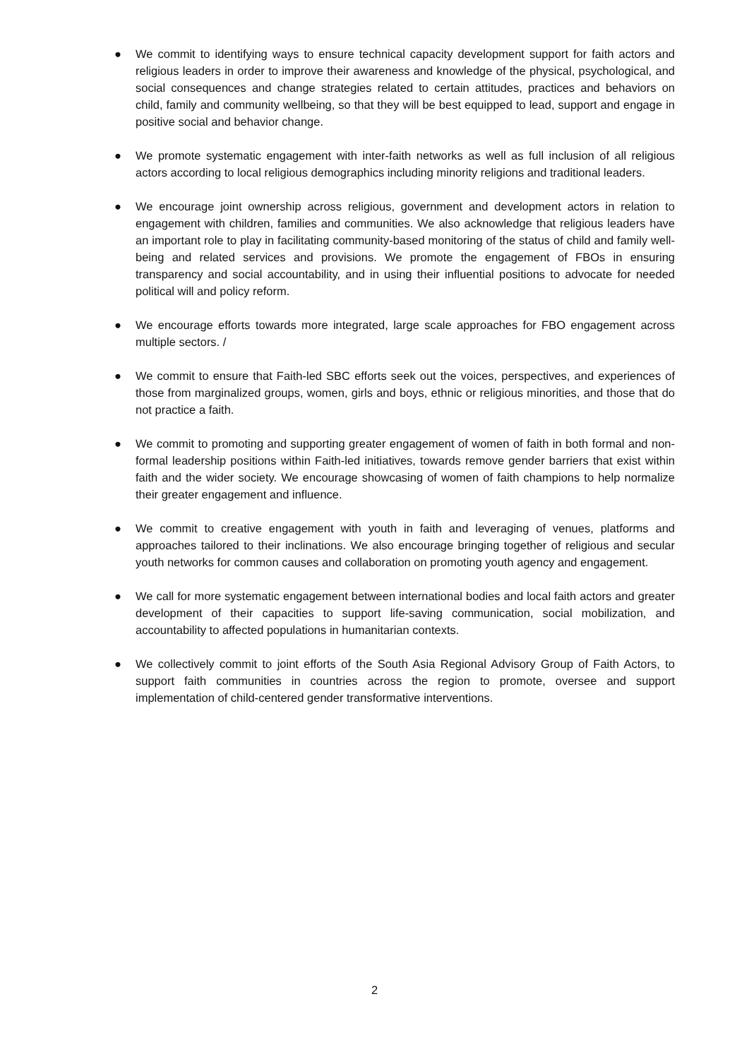● We commit to identifying ways to ensure technical capacity development support for faith actors and religious leaders in order to improve their awareness and knowledge of the physical, psychological, and social consequences and change strategies related to certain attitudes, practices and behaviors on child, family and community wellbeing, so that they will be best equipped to lead, support and engage in positive social and behavior change.
● We promote systematic engagement with inter-faith networks as well as full inclusion of all religious actors according to local religious demographics including minority religions and traditional leaders.
● We encourage joint ownership across religious, government and development actors in relation to engagement with children, families and communities. We also acknowledge that religious leaders have an important role to play in facilitating community-based monitoring of the status of child and family well-being and related services and provisions. We promote the engagement of FBOs in ensuring transparency and social accountability, and in using their influential positions to advocate for needed political will and policy reform.
● We encourage efforts towards more integrated, large scale approaches for FBO engagement across multiple sectors. /
● We commit to ensure that Faith-led SBC efforts seek out the voices, perspectives, and experiences of those from marginalized groups, women, girls and boys, ethnic or religious minorities, and those that do not practice a faith.
● We commit to promoting and supporting greater engagement of women of faith in both formal and non-formal leadership positions within Faith-led initiatives, towards remove gender barriers that exist within faith and the wider society. We encourage showcasing of women of faith champions to help normalize their greater engagement and influence.
● We commit to creative engagement with youth in faith and leveraging of venues, platforms and approaches tailored to their inclinations. We also encourage bringing together of religious and secular youth networks for common causes and collaboration on promoting youth agency and engagement.
● We call for more systematic engagement between international bodies and local faith actors and greater development of their capacities to support life-saving communication, social mobilization, and accountability to affected populations in humanitarian contexts.
● We collectively commit to joint efforts of the South Asia Regional Advisory Group of Faith Actors, to support faith communities in countries across the region to promote, oversee and support implementation of child-centered gender transformative interventions.
2